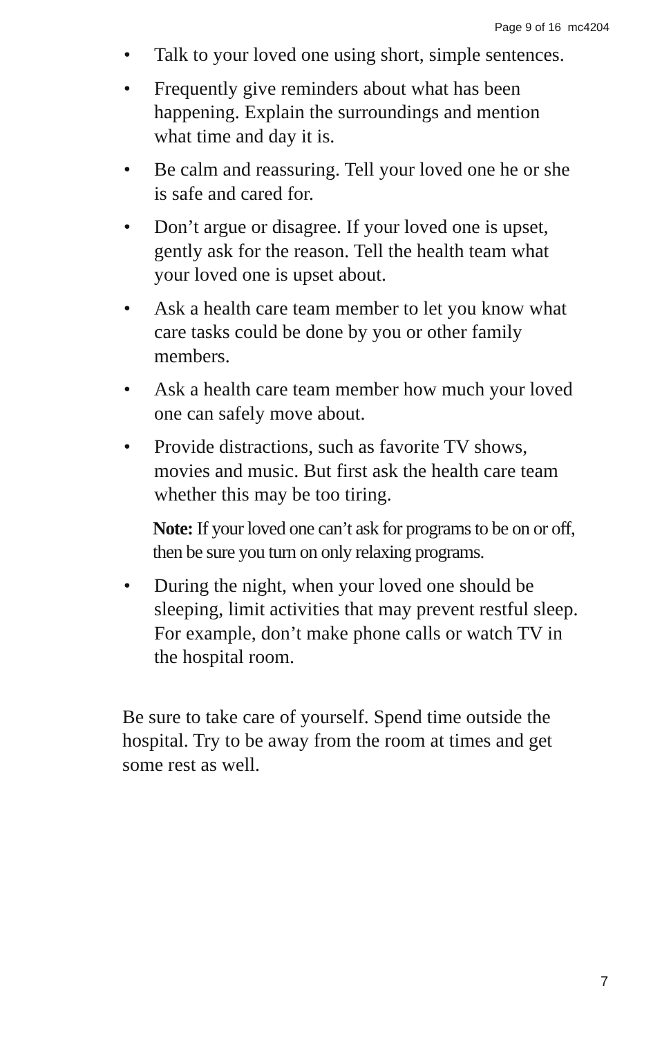Page 9 of 16 mc4204
• Talk to your loved one using short, simple sentences.
• Frequently give reminders about what has been happening. Explain the surroundings and mention what time and day it is.
• Be calm and reassuring. Tell your loved one he or she is safe and cared for.
• Don’t argue or disagree. If your loved one is upset, gently ask for the reason. Tell the health team what your loved one is upset about.
• Ask a health care team member to let you know what care tasks could be done by you or other family members.
• Ask a health care team member how much your loved one can safely move about.
• Provide distractions, such as favorite TV shows, movies and music. But first ask the health care team whether this may be too tiring.
Note: If your loved one can’t ask for programs to be on or off, then be sure you turn on only relaxing programs.
• During the night, when your loved one should be sleeping, limit activities that may prevent restful sleep. For example, don’t make phone calls or watch TV in the hospital room.
Be sure to take care of yourself. Spend time outside the hospital. Try to be away from the room at times and get some rest as well.
7